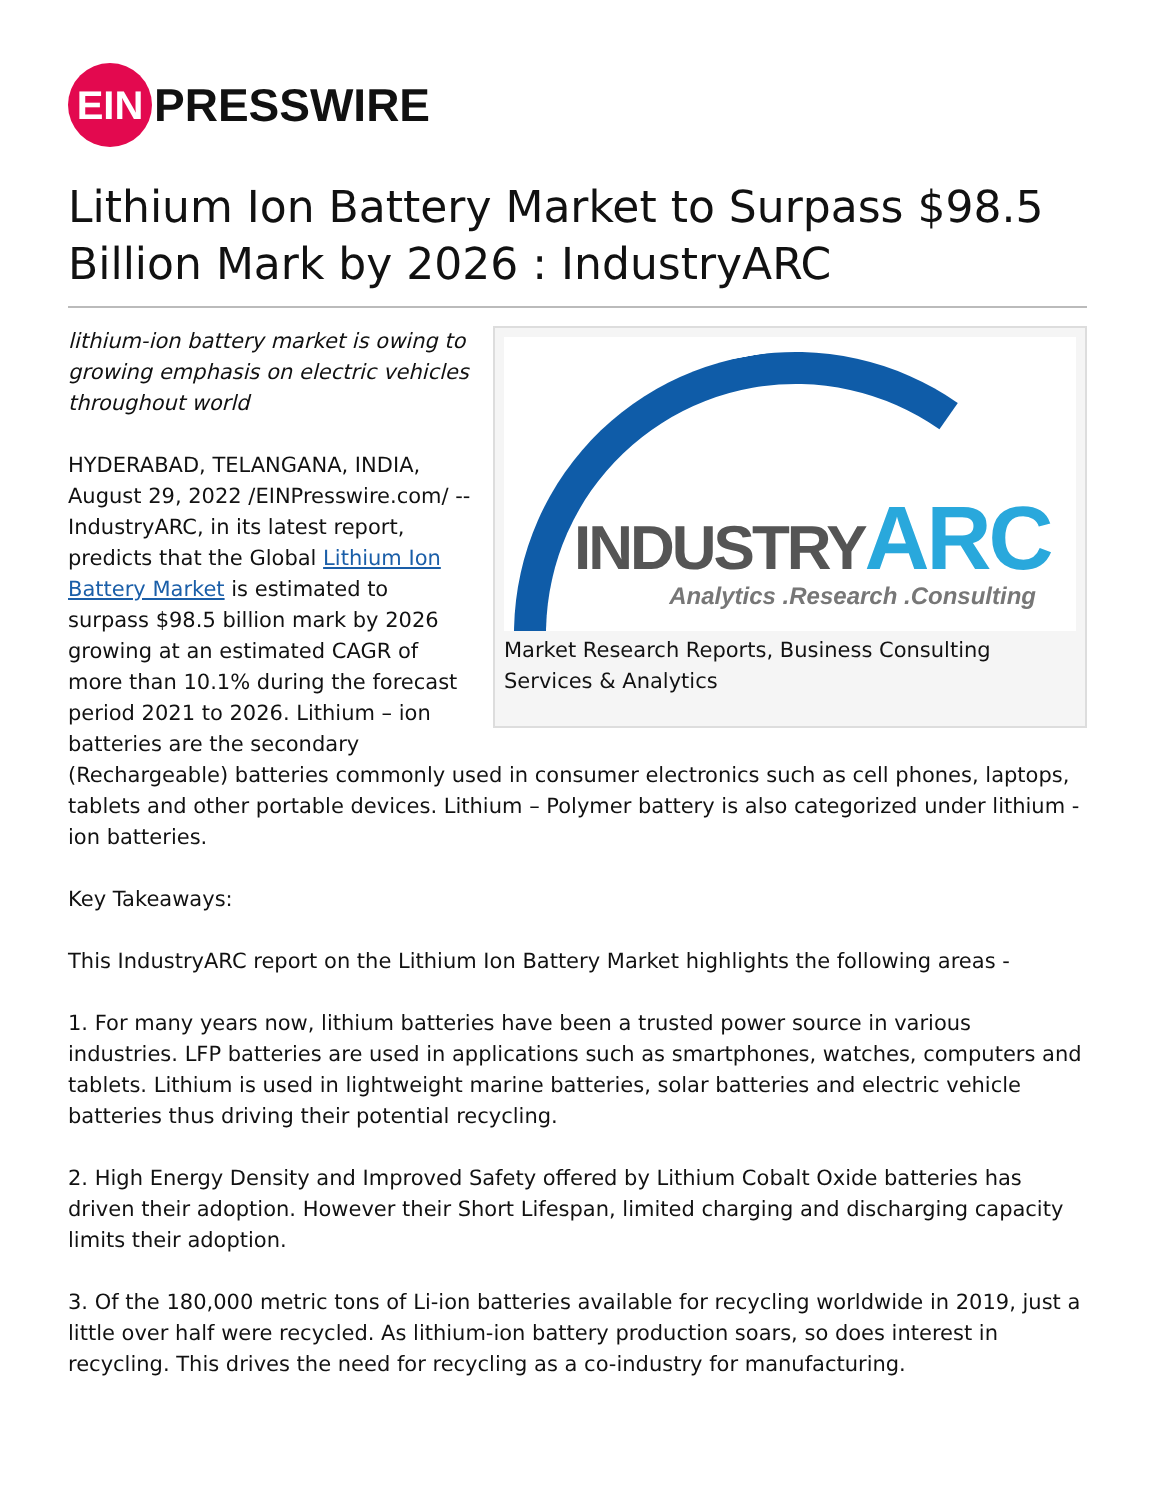EIN
PRESSWIRE
Lithium Ion Battery Market to Surpass $98.5 Billion Mark by 2026 : IndustryARC
INDUSTRYARC
Analytics .Research .Consulting
Market Research Reports, Business Consulting Services & Analytics
lithium-ion battery market is owing to growing emphasis on electric vehicles throughout world
HYDERABAD, TELANGANA, INDIA, August 29, 2022 /EINPresswire.com/ -- IndustryARC, in its latest report, predicts that the Global Lithium Ion Battery Market is estimated to surpass $98.5 billion mark by 2026 growing at an estimated CAGR of more than 10.1% during the forecast period 2021 to 2026. Lithium – ion batteries are the secondary (Rechargeable) batteries commonly used in consumer electronics such as cell phones, laptops, tablets and other portable devices. Lithium – Polymer battery is also categorized under lithium - ion batteries.
Key Takeaways:
This IndustryARC report on the Lithium Ion Battery Market highlights the following areas -
1. For many years now, lithium batteries have been a trusted power source in various industries. LFP batteries are used in applications such as smartphones, watches, computers and tablets. Lithium is used in lightweight marine batteries, solar batteries and electric vehicle batteries thus driving their potential recycling.
2. High Energy Density and Improved Safety offered by Lithium Cobalt Oxide batteries has driven their adoption. However their Short Lifespan, limited charging and discharging capacity limits their adoption.
3. Of the 180,000 metric tons of Li-ion batteries available for recycling worldwide in 2019, just a little over half were recycled. As lithium-ion battery production soars, so does interest in recycling. This drives the need for recycling as a co-industry for manufacturing.